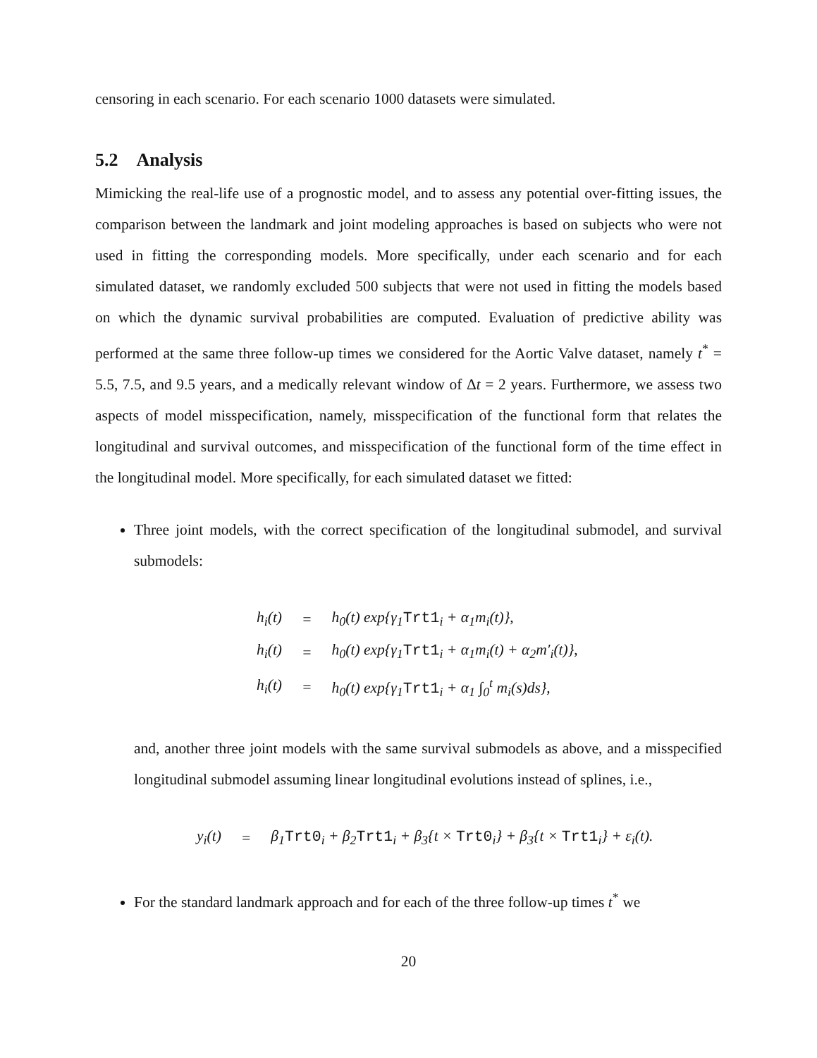censoring in each scenario. For each scenario 1000 datasets were simulated.
5.2 Analysis
Mimicking the real-life use of a prognostic model, and to assess any potential over-fitting issues, the comparison between the landmark and joint modeling approaches is based on subjects who were not used in fitting the corresponding models. More specifically, under each scenario and for each simulated dataset, we randomly excluded 500 subjects that were not used in fitting the models based on which the dynamic survival probabilities are computed. Evaluation of predictive ability was performed at the same three follow-up times we considered for the Aortic Valve dataset, namely t<sup>*</sup> = 5.5, 7.5, and 9.5 years, and a medically relevant window of Δt = 2 years. Furthermore, we assess two aspects of model misspecification, namely, misspecification of the functional form that relates the longitudinal and survival outcomes, and misspecification of the functional form of the time effect in the longitudinal model. More specifically, for each simulated dataset we fitted:
Three joint models, with the correct specification of the longitudinal submodel, and survival submodels:
| h<sub>i</sub>(t) | = | h<sub>0</sub>(t) exp{γ<sub>1</sub> Trt1<sub>i</sub> + α<sub>1</sub>m<sub>i</sub>(t)}, |
| h<sub>i</sub>(t) | = | h<sub>0</sub>(t) exp{γ<sub>1</sub> Trt1<sub>i</sub> + α<sub>1</sub>m<sub>i</sub>(t) + α<sub>2</sub>m′<sub>i</sub>(t)}, |
| h<sub>i</sub>(t) | = | h<sub>0</sub>(t) exp{γ<sub>1</sub> Trt1<sub>i</sub> + α<sub>1</sub> ∫<sub>0</sub><sup>t</sup> m<sub>i</sub>(s)ds}, |
and, another three joint models with the same survival submodels as above, and a misspecified longitudinal submodel assuming linear longitudinal evolutions instead of splines, i.e.,
| y<sub>i</sub>(t) | = | β<sub>1</sub> Trt0<sub>i</sub> + β<sub>2</sub> Trt1<sub>i</sub> + β<sub>3</sub>{t × Trt0<sub>i</sub>} + β<sub>3</sub>{t × Trt1<sub>i</sub>} + ε<sub>i</sub>(t). |
For the standard landmark approach and for each of the three follow-up times t<sup>*</sup> we
20